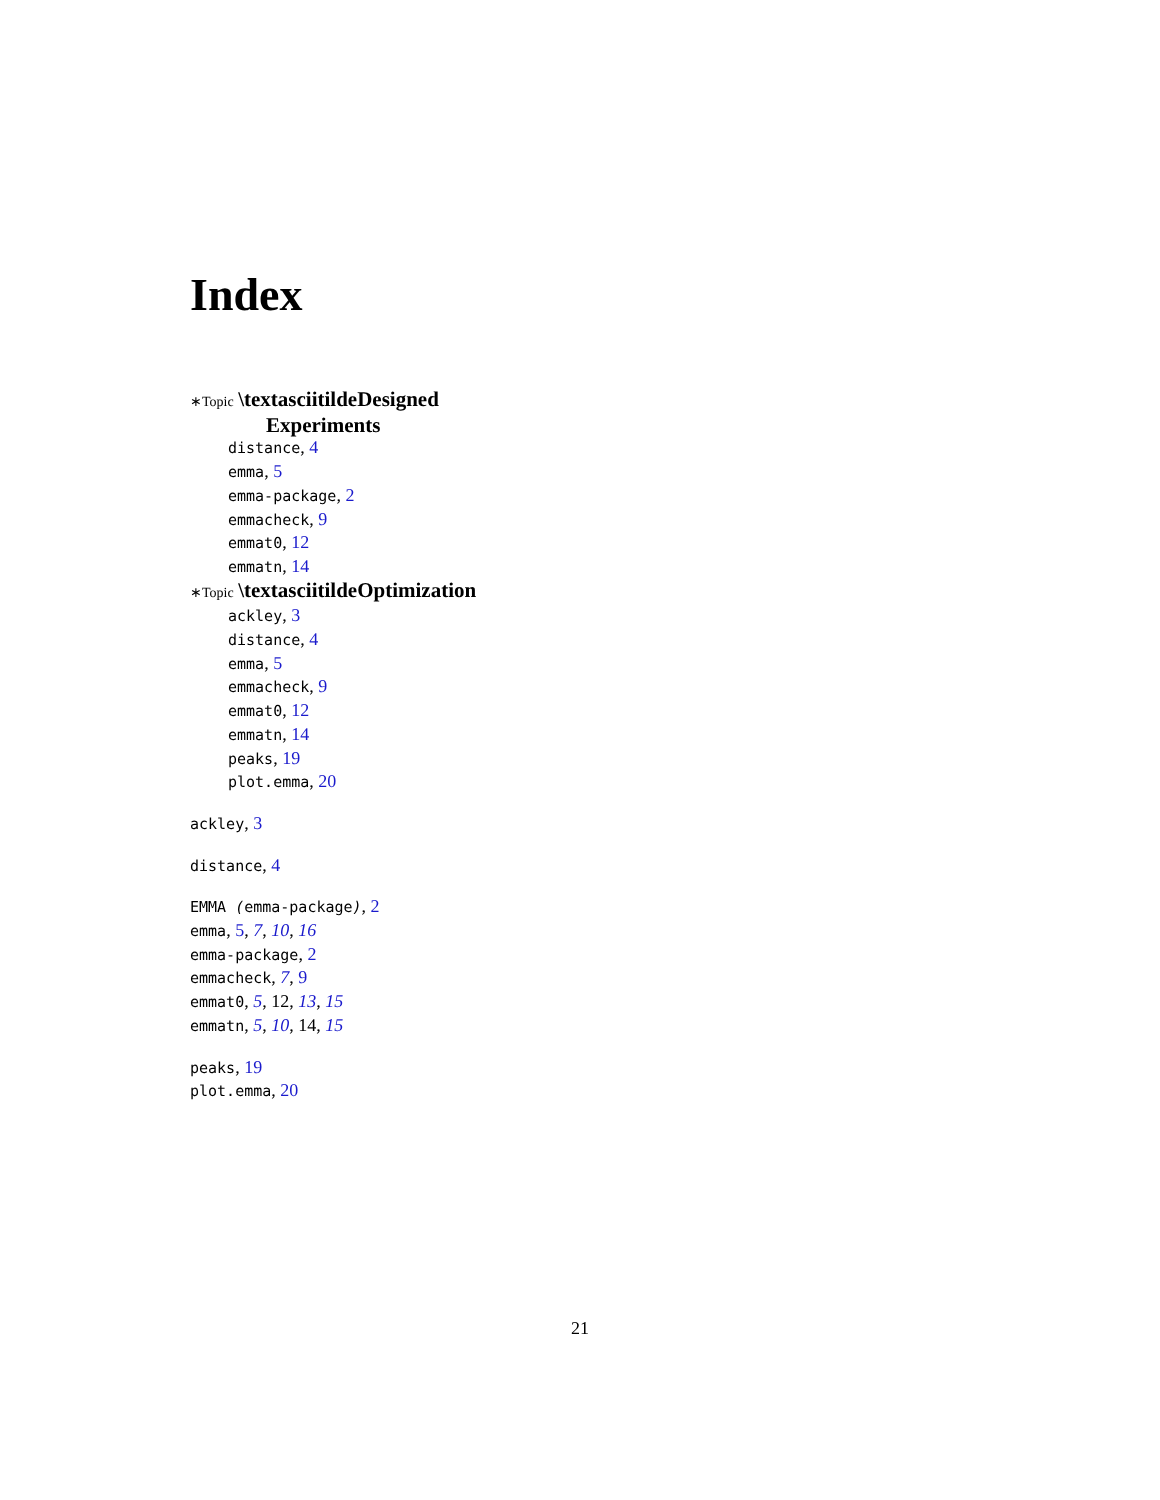Index
∗Topic \textasciitildeDesigned
Experiments
distance, 4
emma, 5
emma-package, 2
emmacheck, 9
emmat0, 12
emmatn, 14
∗Topic \textasciitildeOptimization
ackley, 3
distance, 4
emma, 5
emmacheck, 9
emmat0, 12
emmatn, 14
peaks, 19
plot.emma, 20
ackley, 3
distance, 4
EMMA (emma-package), 2
emma, 5, 7, 10, 16
emma-package, 2
emmacheck, 7, 9
emmat0, 5, 12, 13, 15
emmatn, 5, 10, 14, 15
peaks, 19
plot.emma, 20
21